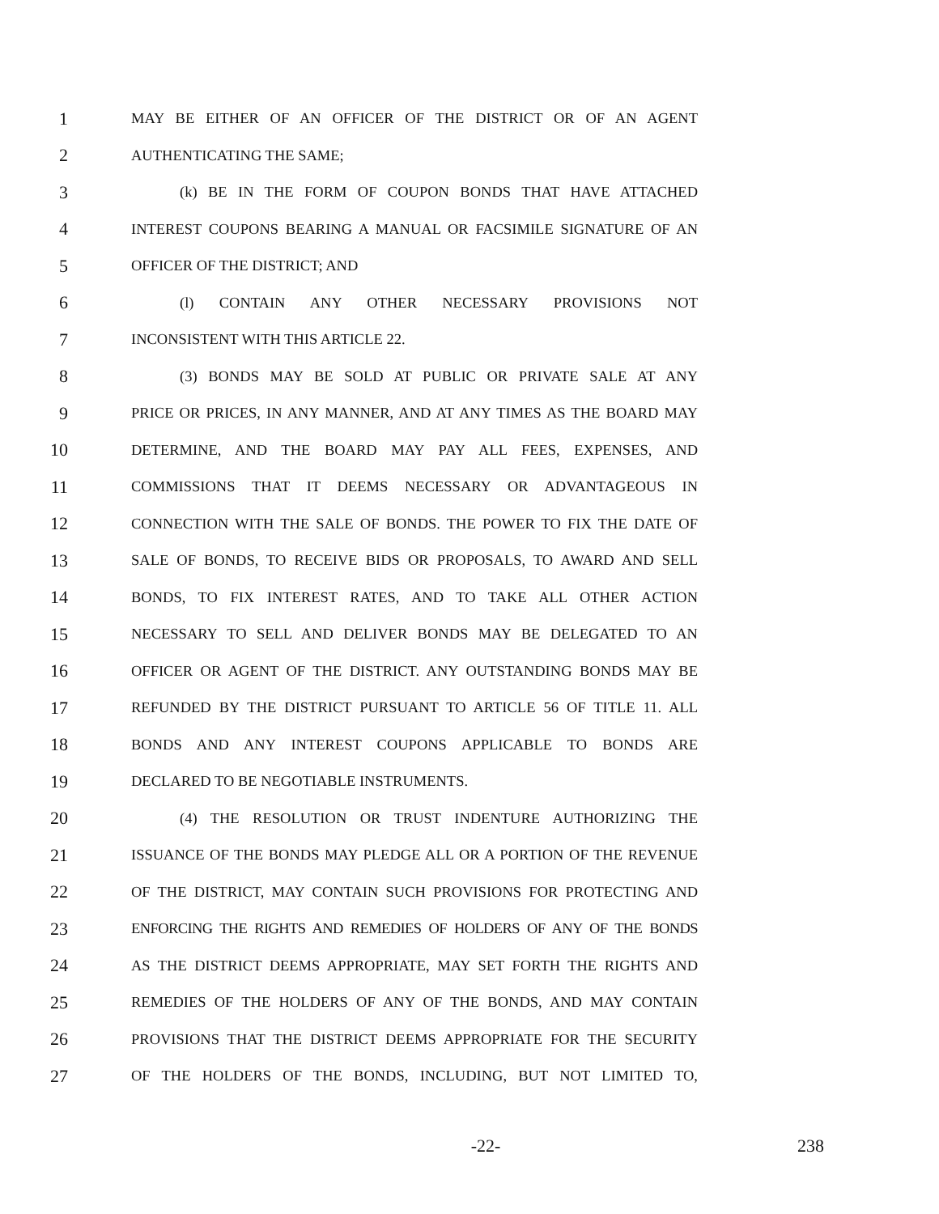1 MAY BE EITHER OF AN OFFICER OF THE DISTRICT OR OF AN AGENT
2 AUTHENTICATING THE SAME;
3 (k) BE IN THE FORM OF COUPON BONDS THAT HAVE ATTACHED
4 INTEREST COUPONS BEARING A MANUAL OR FACSIMILE SIGNATURE OF AN
5 OFFICER OF THE DISTRICT; AND
6 (l) CONTAIN ANY OTHER NECESSARY PROVISIONS NOT
7 INCONSISTENT WITH THIS ARTICLE 22.
8 (3) BONDS MAY BE SOLD AT PUBLIC OR PRIVATE SALE AT ANY
9 PRICE OR PRICES, IN ANY MANNER, AND AT ANY TIMES AS THE BOARD MAY
10 DETERMINE, AND THE BOARD MAY PAY ALL FEES, EXPENSES, AND
11 COMMISSIONS THAT IT DEEMS NECESSARY OR ADVANTAGEOUS IN
12 CONNECTION WITH THE SALE OF BONDS. THE POWER TO FIX THE DATE OF
13 SALE OF BONDS, TO RECEIVE BIDS OR PROPOSALS, TO AWARD AND SELL
14 BONDS, TO FIX INTEREST RATES, AND TO TAKE ALL OTHER ACTION
15 NECESSARY TO SELL AND DELIVER BONDS MAY BE DELEGATED TO AN
16 OFFICER OR AGENT OF THE DISTRICT. ANY OUTSTANDING BONDS MAY BE
17 REFUNDED BY THE DISTRICT PURSUANT TO ARTICLE 56 OF TITLE 11. ALL
18 BONDS AND ANY INTEREST COUPONS APPLICABLE TO BONDS ARE
19 DECLARED TO BE NEGOTIABLE INSTRUMENTS.
20 (4) THE RESOLUTION OR TRUST INDENTURE AUTHORIZING THE
21 ISSUANCE OF THE BONDS MAY PLEDGE ALL OR A PORTION OF THE REVENUE
22 OF THE DISTRICT, MAY CONTAIN SUCH PROVISIONS FOR PROTECTING AND
23 ENFORCING THE RIGHTS AND REMEDIES OF HOLDERS OF ANY OF THE BONDS
24 AS THE DISTRICT DEEMS APPROPRIATE, MAY SET FORTH THE RIGHTS AND
25 REMEDIES OF THE HOLDERS OF ANY OF THE BONDS, AND MAY CONTAIN
26 PROVISIONS THAT THE DISTRICT DEEMS APPROPRIATE FOR THE SECURITY
27 OF THE HOLDERS OF THE BONDS, INCLUDING, BUT NOT LIMITED TO,
-22- 238